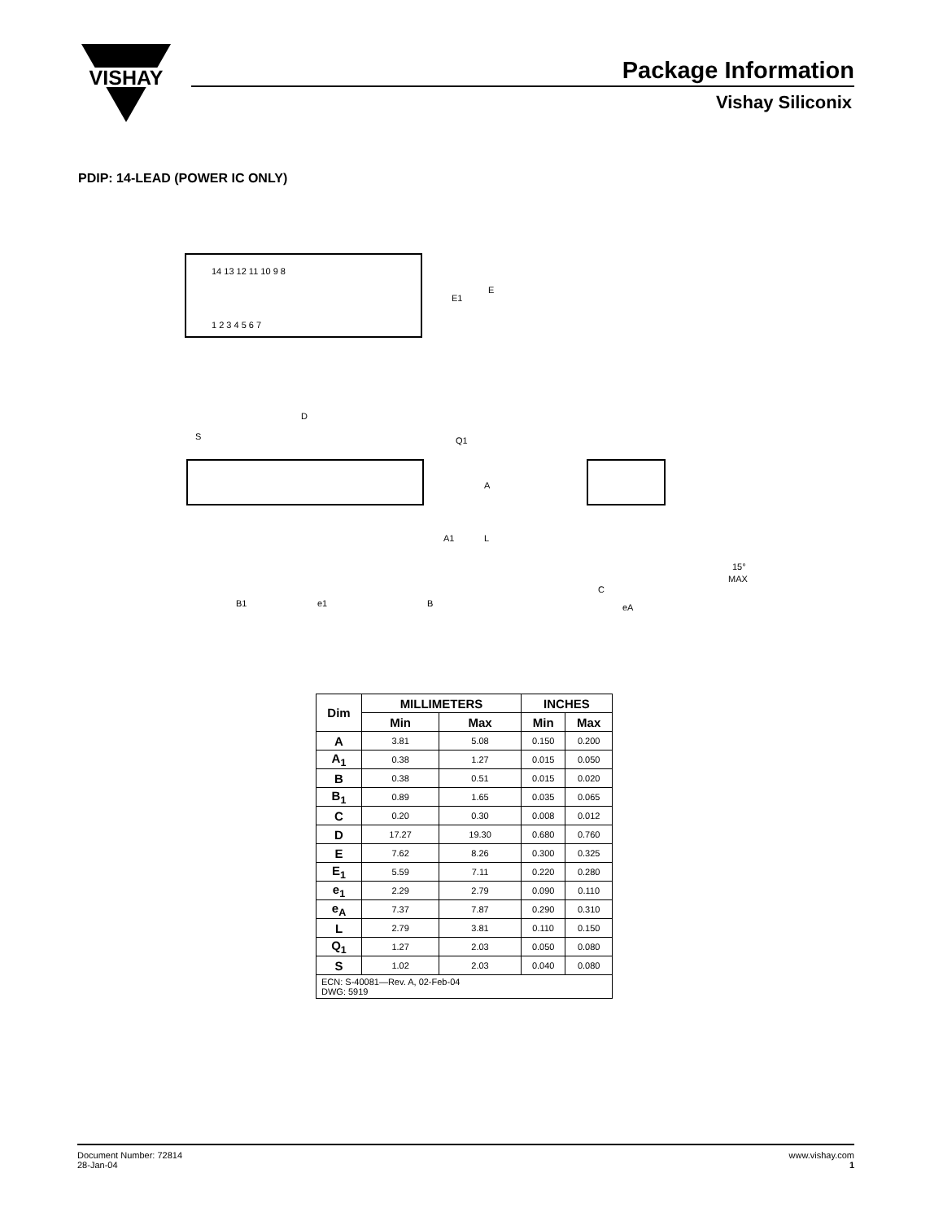VISHAY
Package Information
Vishay Siliconix
PDIP: 14-LEAD (POWER IC ONLY)
14 13 12 11 10 9 8
1 2 3 4 5 6 7
E1
E
D
S
Q1
A
A1
L
B1
e1
B
C
eA
15°
MAX
| Dim | MILLIMETERS | | INCHES | |
| --- | --- | --- | --- | --- |
| | Min | Max | Min | Max |
| A | 3.81 | 5.08 | 0.150 | 0.200 |
| A<sub>1</sub> | 0.38 | 1.27 | 0.015 | 0.050 |
| B | 0.38 | 0.51 | 0.015 | 0.020 |
| B<sub>1</sub> | 0.89 | 1.65 | 0.035 | 0.065 |
| C | 0.20 | 0.30 | 0.008 | 0.012 |
| D | 17.27 | 19.30 | 0.680 | 0.760 |
| E | 7.62 | 8.26 | 0.300 | 0.325 |
| E<sub>1</sub> | 5.59 | 7.11 | 0.220 | 0.280 |
| e<sub>1</sub> | 2.29 | 2.79 | 0.090 | 0.110 |
| e<sub>A</sub> | 7.37 | 7.87 | 0.290 | 0.310 |
| L | 2.79 | 3.81 | 0.110 | 0.150 |
| Q<sub>1</sub> | 1.27 | 2.03 | 0.050 | 0.080 |
| S | 1.02 | 2.03 | 0.040 | 0.080 |
| ECN: S-40081—Rev. A, 02-Feb-04 DWG: 5919 | | | | |
www.vishay.com
1
Document Number: 72814
28-Jan-04